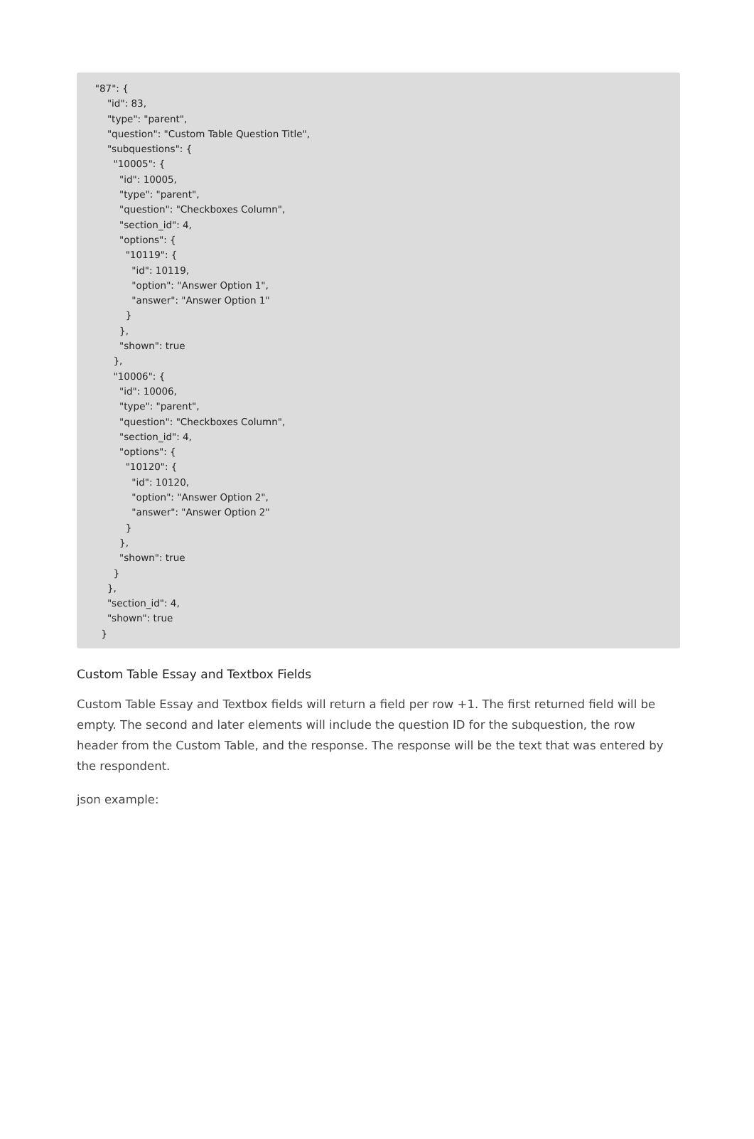"87": {
"id": 83,
"type": "parent",
"question": "Custom Table Question Title",
"subquestions": {
"10005": {
"id": 10005,
"type": "parent",
"question": "Checkboxes Column",
"section_id": 4,
"options": {
"10119": {
"id": 10119,
"option": "Answer Option 1",
"answer": "Answer Option 1"
}
},
"shown": true
},
"10006": {
"id": 10006,
"type": "parent",
"question": "Checkboxes Column",
"section_id": 4,
"options": {
"10120": {
"id": 10120,
"option": "Answer Option 2",
"answer": "Answer Option 2"
}
},
"shown": true
}
},
"section_id": 4,
"shown": true
}
Custom Table Essay and Textbox Fields
Custom Table Essay and Textbox fields will return a field per row +1. The first returned field will be empty. The second and later elements will include the question ID for the subquestion, the row header from the Custom Table, and the response. The response will be the text that was entered by the respondent.
json example: